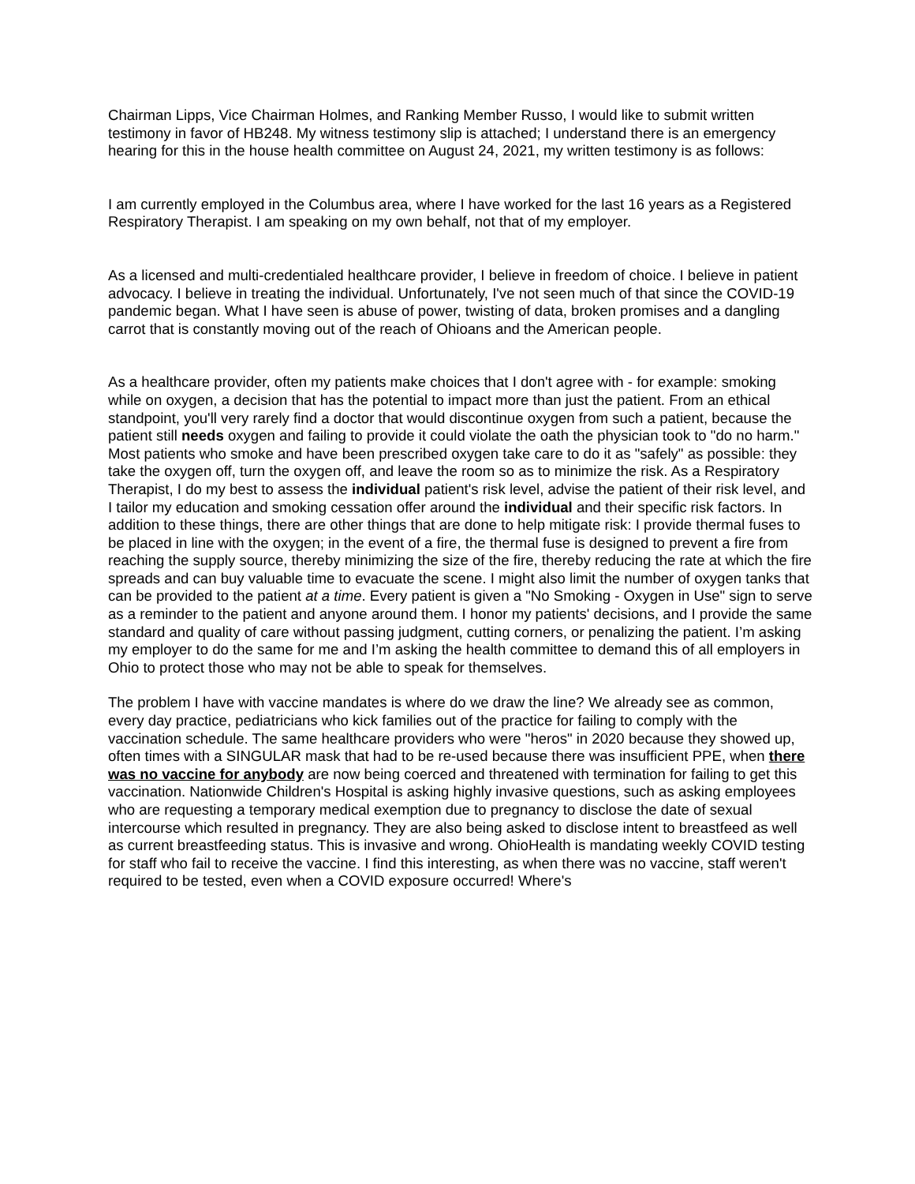Chairman Lipps, Vice Chairman Holmes, and Ranking Member Russo, I would like to submit written testimony in favor of HB248. My witness testimony slip is attached; I understand there is an emergency hearing for this in the house health committee on August 24, 2021, my written testimony is as follows:
I am currently employed in the Columbus area, where I have worked for the last 16 years as a Registered Respiratory Therapist. I am speaking on my own behalf, not that of my employer.
As a licensed and multi-credentialed healthcare provider, I believe in freedom of choice. I believe in patient advocacy. I believe in treating the individual. Unfortunately, I've not seen much of that since the COVID-19 pandemic began. What I have seen is abuse of power, twisting of data, broken promises and a dangling carrot that is constantly moving out of the reach of Ohioans and the American people.
As a healthcare provider, often my patients make choices that I don't agree with - for example: smoking while on oxygen, a decision that has the potential to impact more than just the patient. From an ethical standpoint, you'll very rarely find a doctor that would discontinue oxygen from such a patient, because the patient still needs oxygen and failing to provide it could violate the oath the physician took to "do no harm." Most patients who smoke and have been prescribed oxygen take care to do it as "safely" as possible: they take the oxygen off, turn the oxygen off, and leave the room so as to minimize the risk. As a Respiratory Therapist, I do my best to assess the individual patient's risk level, advise the patient of their risk level, and I tailor my education and smoking cessation offer around the individual and their specific risk factors. In addition to these things, there are other things that are done to help mitigate risk: I provide thermal fuses to be placed in line with the oxygen; in the event of a fire, the thermal fuse is designed to prevent a fire from reaching the supply source, thereby minimizing the size of the fire, thereby reducing the rate at which the fire spreads and can buy valuable time to evacuate the scene. I might also limit the number of oxygen tanks that can be provided to the patient at a time. Every patient is given a "No Smoking - Oxygen in Use" sign to serve as a reminder to the patient and anyone around them. I honor my patients' decisions, and I provide the same standard and quality of care without passing judgment, cutting corners, or penalizing the patient. I’m asking my employer to do the same for me and I’m asking the health committee to demand this of all employers in Ohio to protect those who may not be able to speak for themselves.
The problem I have with vaccine mandates is where do we draw the line? We already see as common, every day practice, pediatricians who kick families out of the practice for failing to comply with the vaccination schedule. The same healthcare providers who were "heros" in 2020 because they showed up, often times with a SINGULAR mask that had to be re-used because there was insufficient PPE, when there was no vaccine for anybody are now being coerced and threatened with termination for failing to get this vaccination. Nationwide Children's Hospital is asking highly invasive questions, such as asking employees who are requesting a temporary medical exemption due to pregnancy to disclose the date of sexual intercourse which resulted in pregnancy. They are also being asked to disclose intent to breastfeed as well as current breastfeeding status. This is invasive and wrong. OhioHealth is mandating weekly COVID testing for staff who fail to receive the vaccine. I find this interesting, as when there was no vaccine, staff weren't required to be tested, even when a COVID exposure occurred! Where's